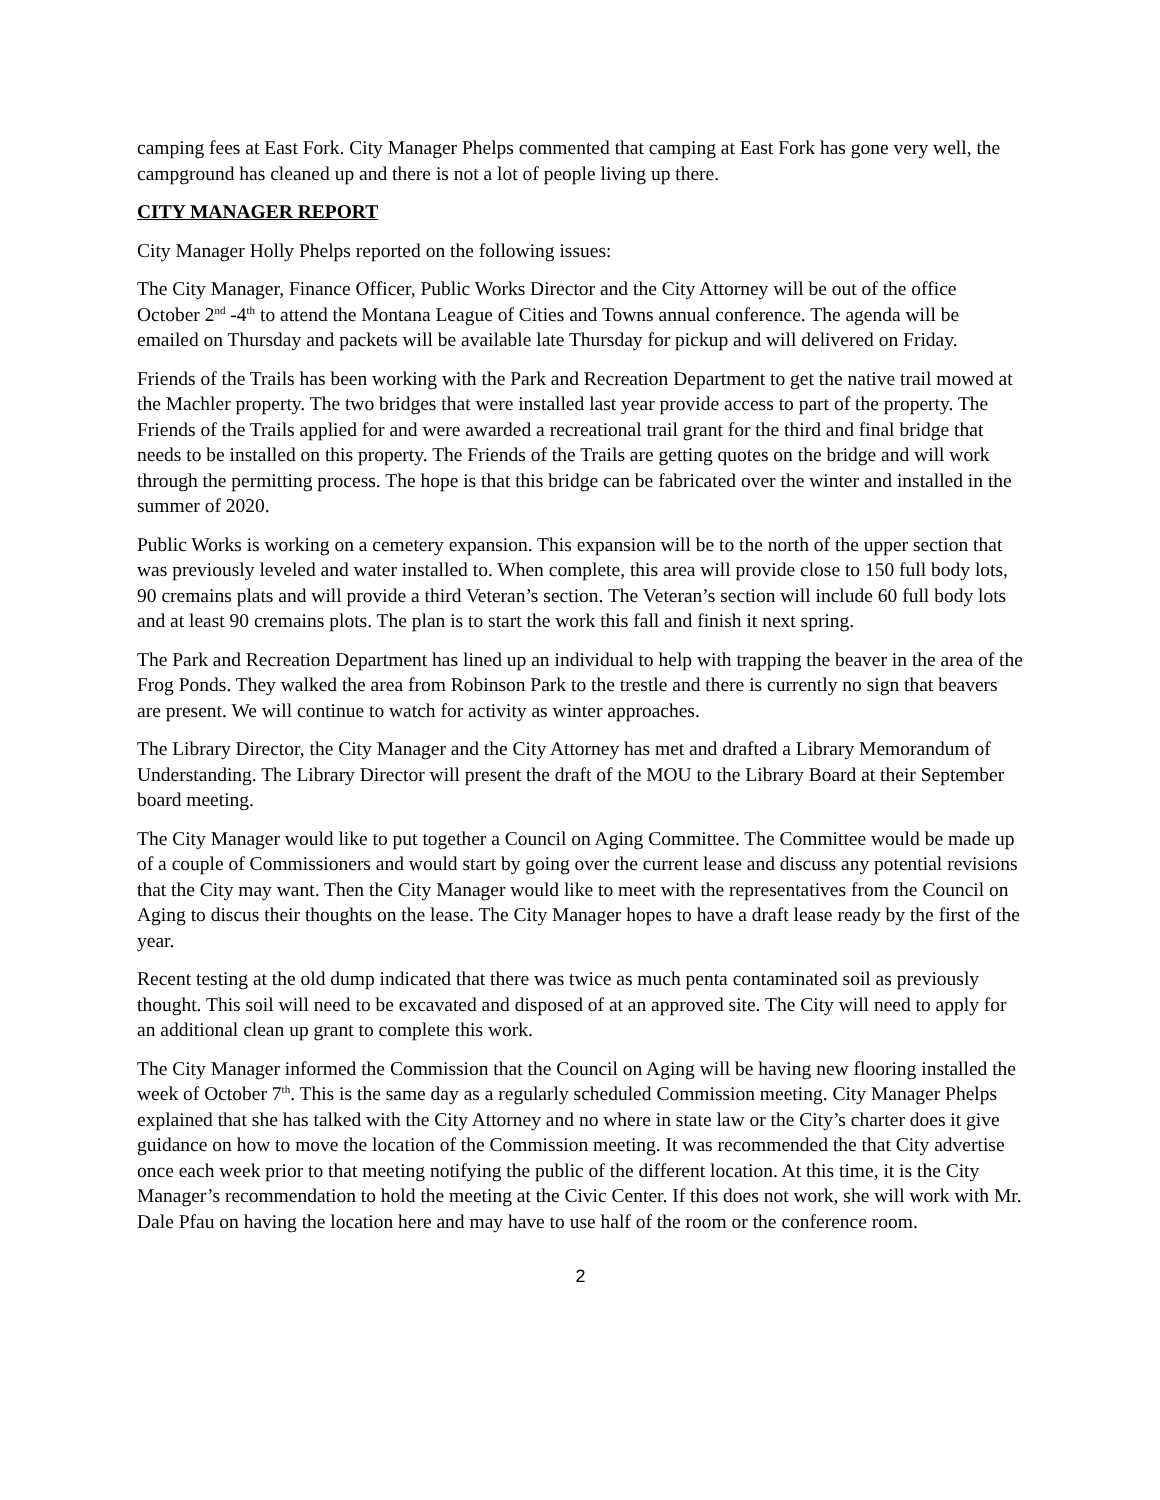camping fees at East Fork. City Manager Phelps commented that camping at East Fork has gone very well, the campground has cleaned up and there is not a lot of people living up there.
CITY MANAGER REPORT
City Manager Holly Phelps reported on the following issues:
The City Manager, Finance Officer, Public Works Director and the City Attorney will be out of the office October 2<sup>nd</sup> -4<sup>th</sup> to attend the Montana League of Cities and Towns annual conference. The agenda will be emailed on Thursday and packets will be available late Thursday for pickup and will delivered on Friday.
Friends of the Trails has been working with the Park and Recreation Department to get the native trail mowed at the Machler property. The two bridges that were installed last year provide access to part of the property. The Friends of the Trails applied for and were awarded a recreational trail grant for the third and final bridge that needs to be installed on this property. The Friends of the Trails are getting quotes on the bridge and will work through the permitting process. The hope is that this bridge can be fabricated over the winter and installed in the summer of 2020.
Public Works is working on a cemetery expansion. This expansion will be to the north of the upper section that was previously leveled and water installed to. When complete, this area will provide close to 150 full body lots, 90 cremains plats and will provide a third Veteran’s section. The Veteran’s section will include 60 full body lots and at least 90 cremains plots. The plan is to start the work this fall and finish it next spring.
The Park and Recreation Department has lined up an individual to help with trapping the beaver in the area of the Frog Ponds. They walked the area from Robinson Park to the trestle and there is currently no sign that beavers are present. We will continue to watch for activity as winter approaches.
The Library Director, the City Manager and the City Attorney has met and drafted a Library Memorandum of Understanding. The Library Director will present the draft of the MOU to the Library Board at their September board meeting.
The City Manager would like to put together a Council on Aging Committee. The Committee would be made up of a couple of Commissioners and would start by going over the current lease and discuss any potential revisions that the City may want. Then the City Manager would like to meet with the representatives from the Council on Aging to discus their thoughts on the lease. The City Manager hopes to have a draft lease ready by the first of the year.
Recent testing at the old dump indicated that there was twice as much penta contaminated soil as previously thought. This soil will need to be excavated and disposed of at an approved site. The City will need to apply for an additional clean up grant to complete this work.
The City Manager informed the Commission that the Council on Aging will be having new flooring installed the week of October 7<sup>th</sup>. This is the same day as a regularly scheduled Commission meeting. City Manager Phelps explained that she has talked with the City Attorney and no where in state law or the City’s charter does it give guidance on how to move the location of the Commission meeting. It was recommended the that City advertise once each week prior to that meeting notifying the public of the different location. At this time, it is the City Manager’s recommendation to hold the meeting at the Civic Center. If this does not work, she will work with Mr. Dale Pfau on having the location here and may have to use half of the room or the conference room.
2